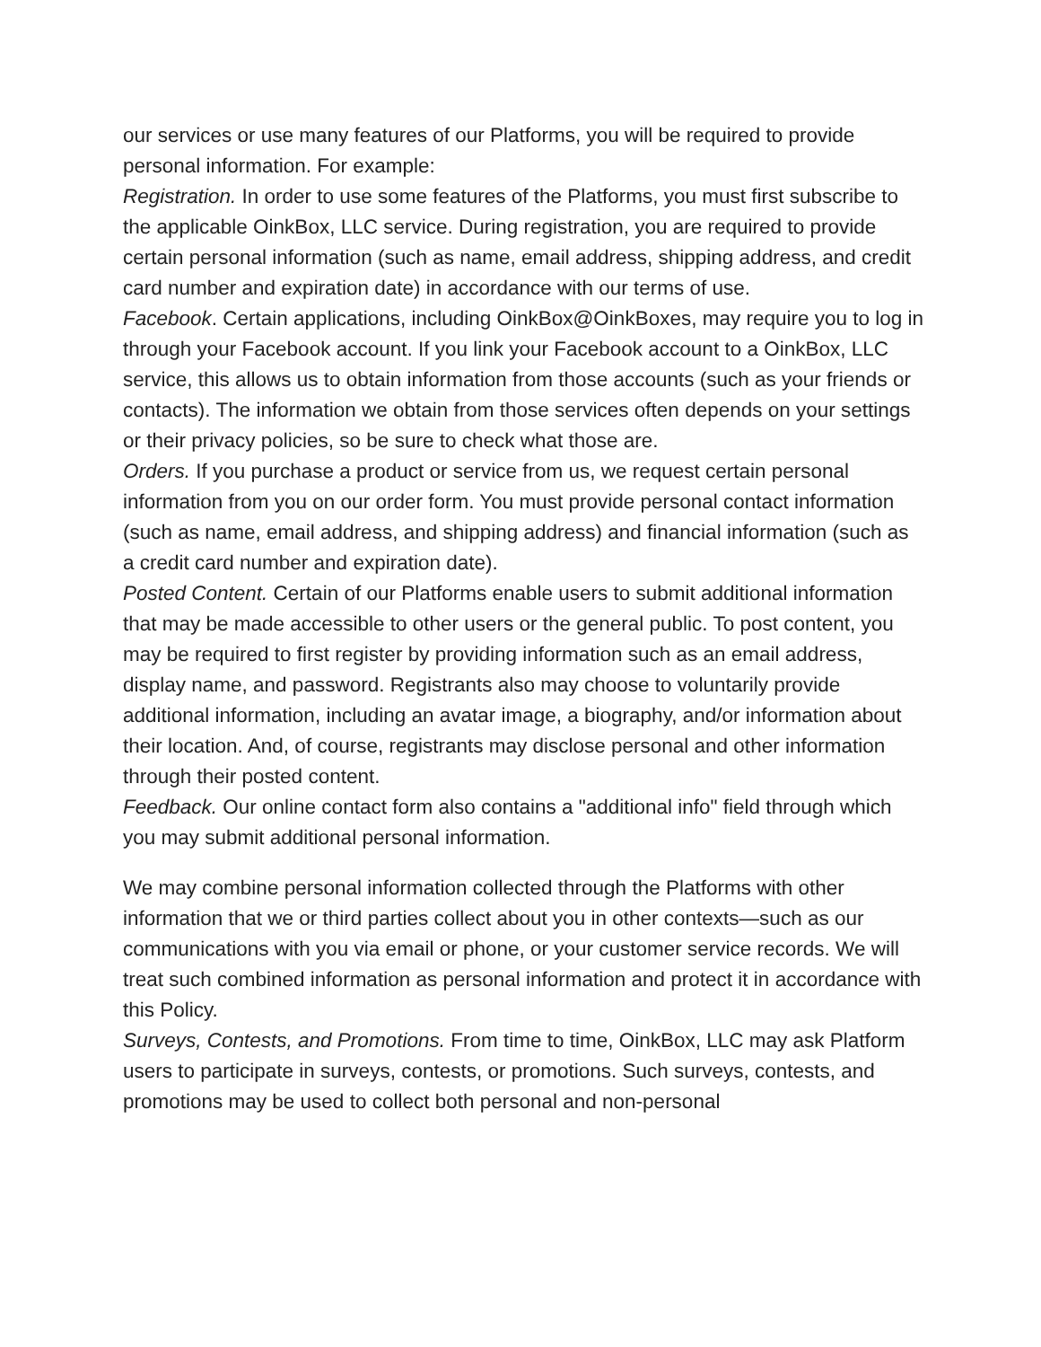our services or use many features of our Platforms, you will be required to provide personal information. For example:
Registration. In order to use some features of the Platforms, you must first subscribe to the applicable OinkBox, LLC service. During registration, you are required to provide certain personal information (such as name, email address, shipping address, and credit card number and expiration date) in accordance with our terms of use.
Facebook. Certain applications, including OinkBox@OinkBoxes, may require you to log in through your Facebook account. If you link your Facebook account to a OinkBox, LLC service, this allows us to obtain information from those accounts (such as your friends or contacts). The information we obtain from those services often depends on your settings or their privacy policies, so be sure to check what those are.
Orders. If you purchase a product or service from us, we request certain personal information from you on our order form. You must provide personal contact information (such as name, email address, and shipping address) and financial information (such as a credit card number and expiration date).
Posted Content. Certain of our Platforms enable users to submit additional information that may be made accessible to other users or the general public. To post content, you may be required to first register by providing information such as an email address, display name, and password. Registrants also may choose to voluntarily provide additional information, including an avatar image, a biography, and/or information about their location. And, of course, registrants may disclose personal and other information through their posted content.
Feedback. Our online contact form also contains a "additional info" field through which you may submit additional personal information.
We may combine personal information collected through the Platforms with other information that we or third parties collect about you in other contexts—such as our communications with you via email or phone, or your customer service records. We will treat such combined information as personal information and protect it in accordance with this Policy.
Surveys, Contests, and Promotions. From time to time, OinkBox, LLC may ask Platform users to participate in surveys, contests, or promotions. Such surveys, contests, and promotions may be used to collect both personal and non-personal